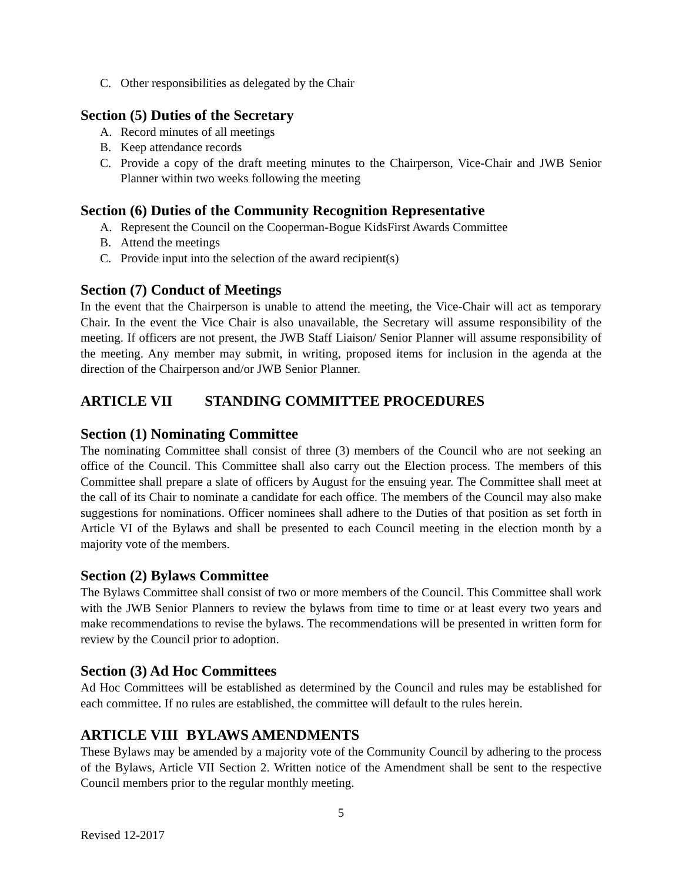C. Other responsibilities as delegated by the Chair
Section (5) Duties of the Secretary
A. Record minutes of all meetings
B. Keep attendance records
C. Provide a copy of the draft meeting minutes to the Chairperson, Vice-Chair and JWB Senior Planner within two weeks following the meeting
Section (6) Duties of the Community Recognition Representative
A. Represent the Council on the Cooperman-Bogue KidsFirst Awards Committee
B. Attend the meetings
C. Provide input into the selection of the award recipient(s)
Section (7) Conduct of Meetings
In the event that the Chairperson is unable to attend the meeting, the Vice-Chair will act as temporary Chair. In the event the Vice Chair is also unavailable, the Secretary will assume responsibility of the meeting. If officers are not present, the JWB Staff Liaison/ Senior Planner will assume responsibility of the meeting. Any member may submit, in writing, proposed items for inclusion in the agenda at the direction of the Chairperson and/or JWB Senior Planner.
ARTICLE VII STANDING COMMITTEE PROCEDURES
Section (1) Nominating Committee
The nominating Committee shall consist of three (3) members of the Council who are not seeking an office of the Council. This Committee shall also carry out the Election process. The members of this Committee shall prepare a slate of officers by August for the ensuing year. The Committee shall meet at the call of its Chair to nominate a candidate for each office. The members of the Council may also make suggestions for nominations. Officer nominees shall adhere to the Duties of that position as set forth in Article VI of the Bylaws and shall be presented to each Council meeting in the election month by a majority vote of the members.
Section (2) Bylaws Committee
The Bylaws Committee shall consist of two or more members of the Council. This Committee shall work with the JWB Senior Planners to review the bylaws from time to time or at least every two years and make recommendations to revise the bylaws. The recommendations will be presented in written form for review by the Council prior to adoption.
Section (3) Ad Hoc Committees
Ad Hoc Committees will be established as determined by the Council and rules may be established for each committee. If no rules are established, the committee will default to the rules herein.
ARTICLE VIII BYLAWS AMENDMENTS
These Bylaws may be amended by a majority vote of the Community Council by adhering to the process of the Bylaws, Article VII Section 2. Written notice of the Amendment shall be sent to the respective Council members prior to the regular monthly meeting.
5
Revised 12-2017